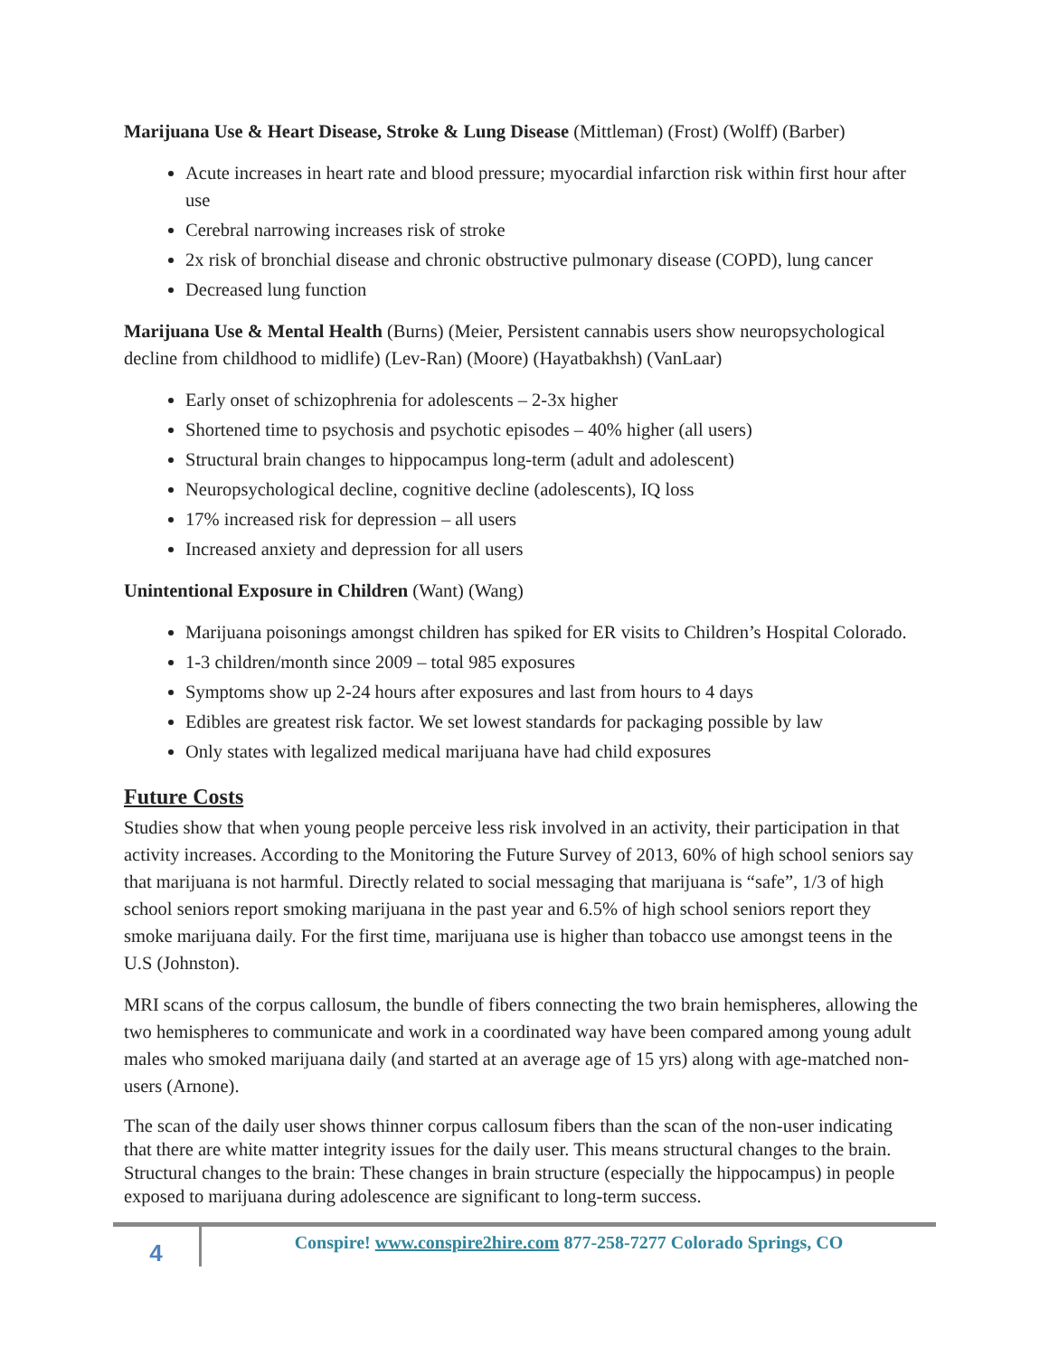Marijuana Use & Heart Disease, Stroke & Lung Disease (Mittleman) (Frost) (Wolff) (Barber)
Acute increases in heart rate and blood pressure; myocardial infarction risk within first hour after use
Cerebral narrowing increases risk of stroke
2x risk of bronchial disease and chronic obstructive pulmonary disease (COPD), lung cancer
Decreased lung function
Marijuana Use & Mental Health (Burns) (Meier, Persistent cannabis users show neuropsychological decline from childhood to midlife) (Lev-Ran) (Moore) (Hayatbakhsh) (VanLaar)
Early onset of schizophrenia for adolescents – 2-3x higher
Shortened time to psychosis and psychotic episodes – 40% higher (all users)
Structural brain changes to hippocampus long-term (adult and adolescent)
Neuropsychological decline, cognitive decline (adolescents), IQ loss
17% increased risk for depression – all users
Increased anxiety and depression for all users
Unintentional Exposure in Children (Want) (Wang)
Marijuana poisonings amongst children has spiked for ER visits to Children’s Hospital Colorado.
1-3 children/month since 2009 – total 985 exposures
Symptoms show up 2-24 hours after exposures and last from hours to 4 days
Edibles are greatest risk factor. We set lowest standards for packaging possible by law
Only states with legalized medical marijuana have had child exposures
Future Costs
Studies show that when young people perceive less risk involved in an activity, their participation in that activity increases. According to the Monitoring the Future Survey of 2013, 60% of high school seniors say that marijuana is not harmful. Directly related to social messaging that marijuana is “safe”, 1/3 of high school seniors report smoking marijuana in the past year and 6.5% of high school seniors report they smoke marijuana daily. For the first time, marijuana use is higher than tobacco use amongst teens in the U.S (Johnston).
MRI scans of the corpus callosum, the bundle of fibers connecting the two brain hemispheres, allowing the two hemispheres to communicate and work in a coordinated way have been compared among young adult males who smoked marijuana daily (and started at an average age of 15 yrs) along with age-matched non-users (Arnone).
The scan of the daily user shows thinner corpus callosum fibers than the scan of the non-user indicating that there are white matter integrity issues for the daily user. This means structural changes to the brain. Structural changes to the brain: These changes in brain structure (especially the hippocampus) in people exposed to marijuana during adolescence are significant to long-term success.
4
Conspire! www.conspire2hire.com 877-258-7277 Colorado Springs, CO